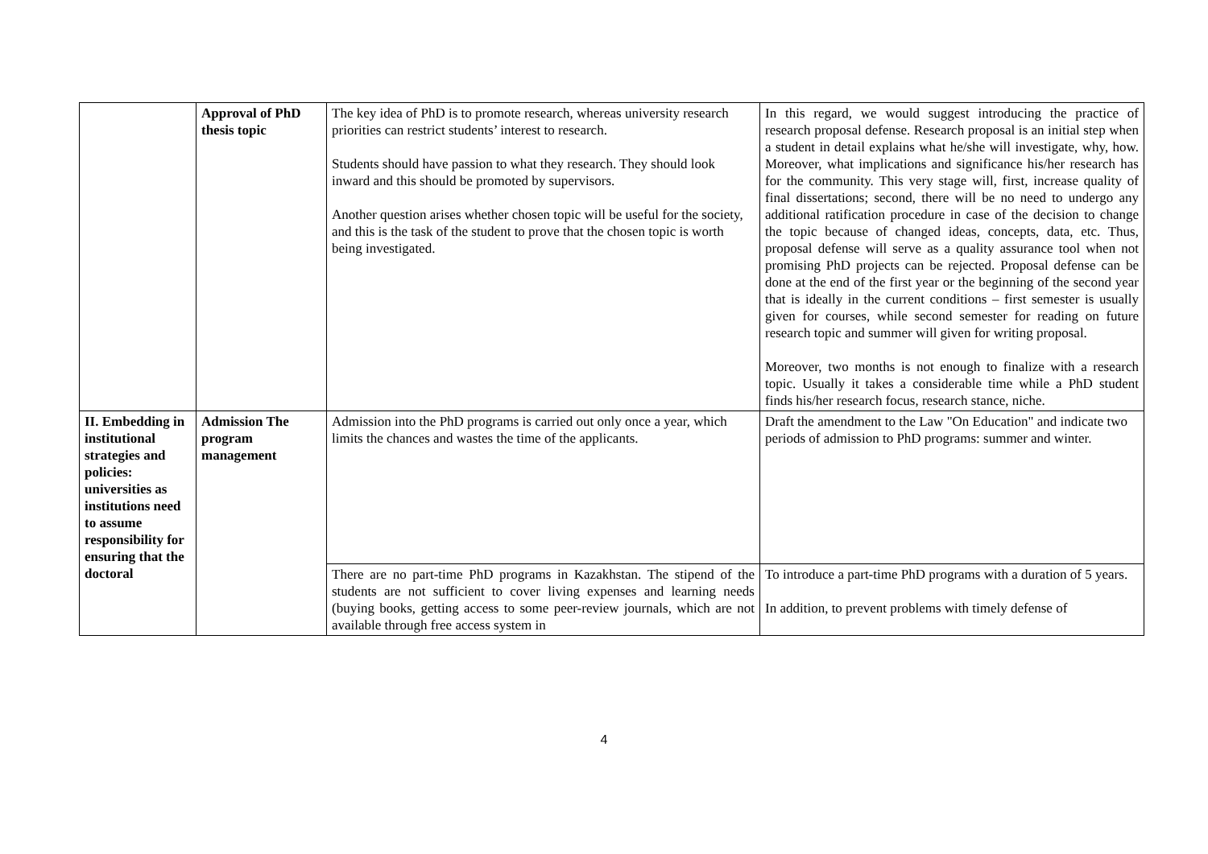| | Approval of PhD thesis topic | The key idea of PhD is to promote research, whereas university research priorities can restrict students’ interest to research. Students should have passion to what they research. They should look inward and this should be promoted by supervisors. Another question arises whether chosen topic will be useful for the society, and this is the task of the student to prove that the chosen topic is worth being investigated. | In this regard, we would suggest introducing the practice of research proposal defense. Research proposal is an initial step when a student in detail explains what he/she will investigate, why, how. Moreover, what implications and significance his/her research has for the community. This very stage will, first, increase quality of final dissertations; second, there will be no need to undergo any additional ratification procedure in case of the decision to change the topic because of changed ideas, concepts, data, etc. Thus, proposal defense will serve as a quality assurance tool when not promising PhD projects can be rejected. Proposal defense can be done at the end of the first year or the beginning of the second year that is ideally in the current conditions – first semester is usually given for courses, while second semester for reading on future research topic and summer will given for writing proposal. Moreover, two months is not enough to finalize with a research topic. Usually it takes a considerable time while a PhD student finds his/her research focus, research stance, niche. |
| II. Embedding in institutional strategies and policies: universities as institutions need to assume responsibility for ensuring that the doctoral | Admission The program management | Admission into the PhD programs is carried out only once a year, which limits the chances and wastes the time of the applicants. | Draft the amendment to the Law "On Education" and indicate two periods of admission to PhD programs: summer and winter. |
| | | There are no part-time PhD programs in Kazakhstan. The stipend of the students are not sufficient to cover living expenses and learning needs (buying books, getting access to some peer-review journals, which are not available through free access system in | To introduce a part-time PhD programs with a duration of 5 years. In addition, to prevent problems with timely defense of |
4